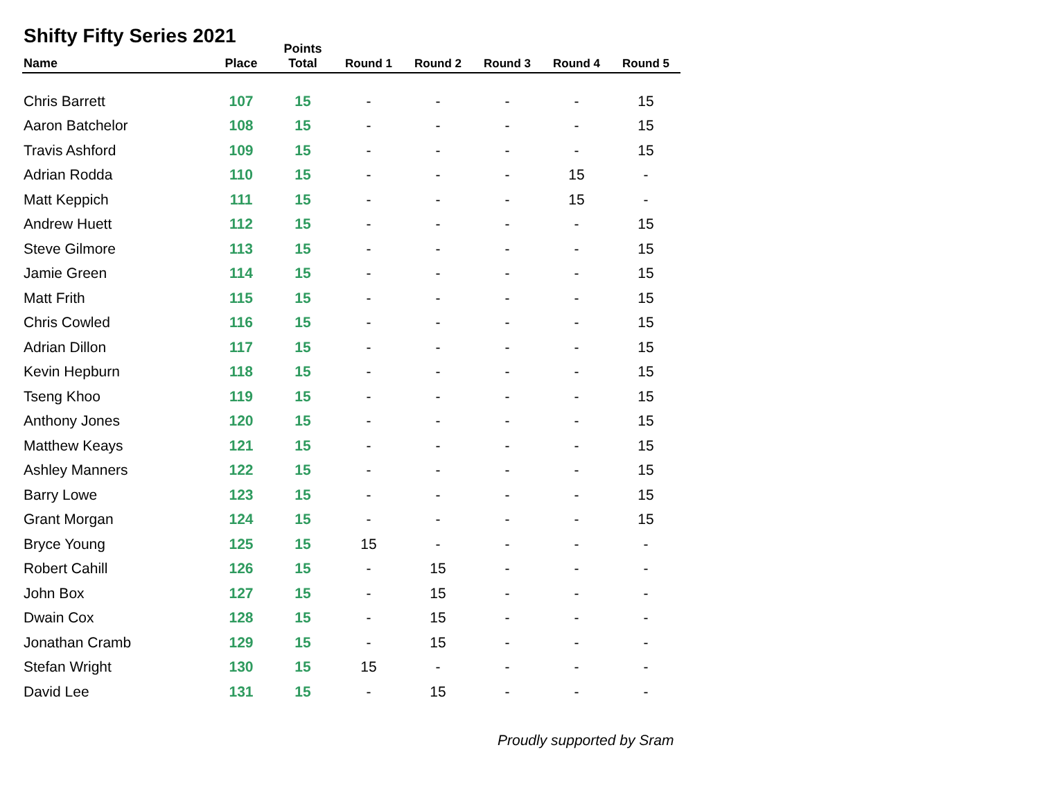Shifty Fifty Series 2021
| Name | Place | Points Total | Round 1 | Round 2 | Round 3 | Round 4 | Round 5 |
| --- | --- | --- | --- | --- | --- | --- | --- |
| Chris Barrett | 107 | 15 | - | - | - | - | 15 |
| Aaron Batchelor | 108 | 15 | - | - | - | - | 15 |
| Travis Ashford | 109 | 15 | - | - | - | - | 15 |
| Adrian Rodda | 110 | 15 | - | - | - | 15 | - |
| Matt Keppich | 111 | 15 | - | - | - | 15 | - |
| Andrew Huett | 112 | 15 | - | - | - | - | 15 |
| Steve Gilmore | 113 | 15 | - | - | - | - | 15 |
| Jamie Green | 114 | 15 | - | - | - | - | 15 |
| Matt Frith | 115 | 15 | - | - | - | - | 15 |
| Chris Cowled | 116 | 15 | - | - | - | - | 15 |
| Adrian Dillon | 117 | 15 | - | - | - | - | 15 |
| Kevin Hepburn | 118 | 15 | - | - | - | - | 15 |
| Tseng Khoo | 119 | 15 | - | - | - | - | 15 |
| Anthony Jones | 120 | 15 | - | - | - | - | 15 |
| Matthew Keays | 121 | 15 | - | - | - | - | 15 |
| Ashley Manners | 122 | 15 | - | - | - | - | 15 |
| Barry Lowe | 123 | 15 | - | - | - | - | 15 |
| Grant Morgan | 124 | 15 | - | - | - | - | 15 |
| Bryce Young | 125 | 15 | 15 | - | - | - | - |
| Robert Cahill | 126 | 15 | - | 15 | - | - | - |
| John Box | 127 | 15 | - | 15 | - | - | - |
| Dwain Cox | 128 | 15 | - | 15 | - | - | - |
| Jonathan Cramb | 129 | 15 | - | 15 | - | - | - |
| Stefan Wright | 130 | 15 | 15 | - | - | - | - |
| David Lee | 131 | 15 | - | 15 | - | - | - |
Proudly supported by Sram